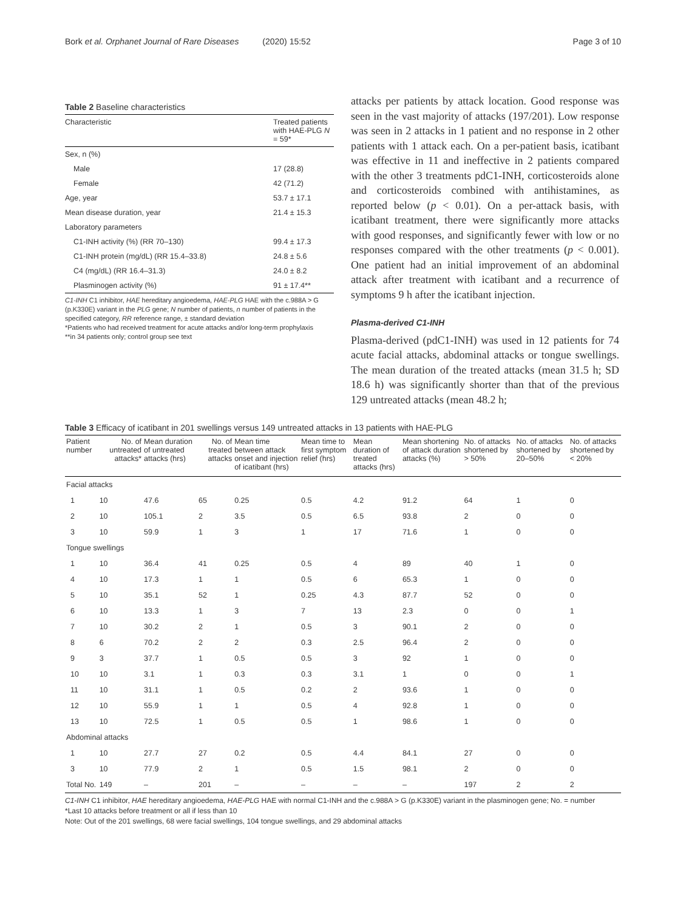Bork et al. Orphanet Journal of Rare Diseases (2020) 15:52 Page 3 of 10
Table 2 Baseline characteristics
| Characteristic | Treated patients with HAE-PLG N = 59* |
| --- | --- |
| Sex, n (%) | |
| Male | 17 (28.8) |
| Female | 42 (71.2) |
| Age, year | 53.7 ± 17.1 |
| Mean disease duration, year | 21.4 ± 15.3 |
| Laboratory parameters | |
| C1-INH activity (%) (RR 70–130) | 99.4 ± 17.3 |
| C1-INH protein (mg/dL) (RR 15.4–33.8) | 24.8 ± 5.6 |
| C4 (mg/dL) (RR 16.4–31.3) | 24.0 ± 8.2 |
| Plasminogen activity (%) | 91 ± 17.4** |
C1-INH C1 inhibitor, HAE hereditary angioedema, HAE-PLG HAE with the c.988A > G (p.K330E) variant in the PLG gene; N number of patients, n number of patients in the specified category, RR reference range, ± standard deviation
*Patients who had received treatment for acute attacks and/or long-term prophylaxis
**in 34 patients only; control group see text
attacks per patients by attack location. Good response was seen in the vast majority of attacks (197/201). Low response was seen in 2 attacks in 1 patient and no response in 2 other patients with 1 attack each. On a per-patient basis, icatibant was effective in 11 and ineffective in 2 patients compared with the other 3 treatments pdC1-INH, corticosteroids alone and corticosteroids combined with antihistamines, as reported below (p < 0.01). On a per-attack basis, with icatibant treatment, there were significantly more attacks with good responses, and significantly fewer with low or no responses compared with the other treatments (p < 0.001). One patient had an initial improvement of an abdominal attack after treatment with icatibant and a recurrence of symptoms 9 h after the icatibant injection.
Plasma-derived C1-INH
Plasma-derived (pdC1-INH) was used in 12 patients for 74 acute facial attacks, abdominal attacks or tongue swellings. The mean duration of the treated attacks (mean 31.5 h; SD 18.6 h) was significantly shorter than that of the previous 129 untreated attacks (mean 48.2 h;
Table 3 Efficacy of icatibant in 201 swellings versus 149 untreated attacks in 13 patients with HAE-PLG
| Patient number | No. of untreated attacks* | Mean duration of untreated attacks (hrs) | No. of treated attacks | Mean time between attack onset and injection of icatibant (hrs) | Mean time to first symptom relief (hrs) | Mean duration of treated attacks (hrs) | Mean shortening of attack duration attacks (%) | No. of attacks shortened by > 50% | No. of attacks shortened by 20–50% | No. of attacks shortened by < 20% |
| --- | --- | --- | --- | --- | --- | --- | --- | --- | --- | --- |
| Facial attacks | | | | | | | | | | |
| 1 | 10 | 47.6 | 65 | 0.25 | 0.5 | 4.2 | 91.2 | 64 | 1 | 0 |
| 2 | 10 | 105.1 | 2 | 3.5 | 0.5 | 6.5 | 93.8 | 2 | 0 | 0 |
| 3 | 10 | 59.9 | 1 | 3 | 1 | 17 | 71.6 | 1 | 0 | 0 |
| Tongue swellings | | | | | | | | | | |
| 1 | 10 | 36.4 | 41 | 0.25 | 0.5 | 4 | 89 | 40 | 1 | 0 |
| 4 | 10 | 17.3 | 1 | 1 | 0.5 | 6 | 65.3 | 1 | 0 | 0 |
| 5 | 10 | 35.1 | 52 | 1 | 0.25 | 4.3 | 87.7 | 52 | 0 | 0 |
| 6 | 10 | 13.3 | 1 | 3 | 7 | 13 | 2.3 | 0 | 0 | 1 |
| 7 | 10 | 30.2 | 2 | 1 | 0.5 | 3 | 90.1 | 2 | 0 | 0 |
| 8 | 6 | 70.2 | 2 | 2 | 0.3 | 2.5 | 96.4 | 2 | 0 | 0 |
| 9 | 3 | 37.7 | 1 | 0.5 | 0.5 | 3 | 92 | 1 | 0 | 0 |
| 10 | 10 | 3.1 | 1 | 0.3 | 0.3 | 3.1 | 1 | 0 | 0 | 1 |
| 11 | 10 | 31.1 | 1 | 0.5 | 0.2 | 2 | 93.6 | 1 | 0 | 0 |
| 12 | 10 | 55.9 | 1 | 1 | 0.5 | 4 | 92.8 | 1 | 0 | 0 |
| 13 | 10 | 72.5 | 1 | 0.5 | 0.5 | 1 | 98.6 | 1 | 0 | 0 |
| Abdominal attacks | | | | | | | | | | |
| 1 | 10 | 27.7 | 27 | 0.2 | 0.5 | 4.4 | 84.1 | 27 | 0 | 0 |
| 3 | 10 | 77.9 | 2 | 1 | 0.5 | 1.5 | 98.1 | 2 | 0 | 0 |
| Total No. | 149 | – | 201 | – | – | – | – | 197 | 2 | 2 |
C1-INH C1 inhibitor, HAE hereditary angioedema, HAE-PLG HAE with normal C1-INH and the c.988A > G (p.K330E) variant in the plasminogen gene; No. = number
*Last 10 attacks before treatment or all if less than 10
Note: Out of the 201 swellings, 68 were facial swellings, 104 tongue swellings, and 29 abdominal attacks